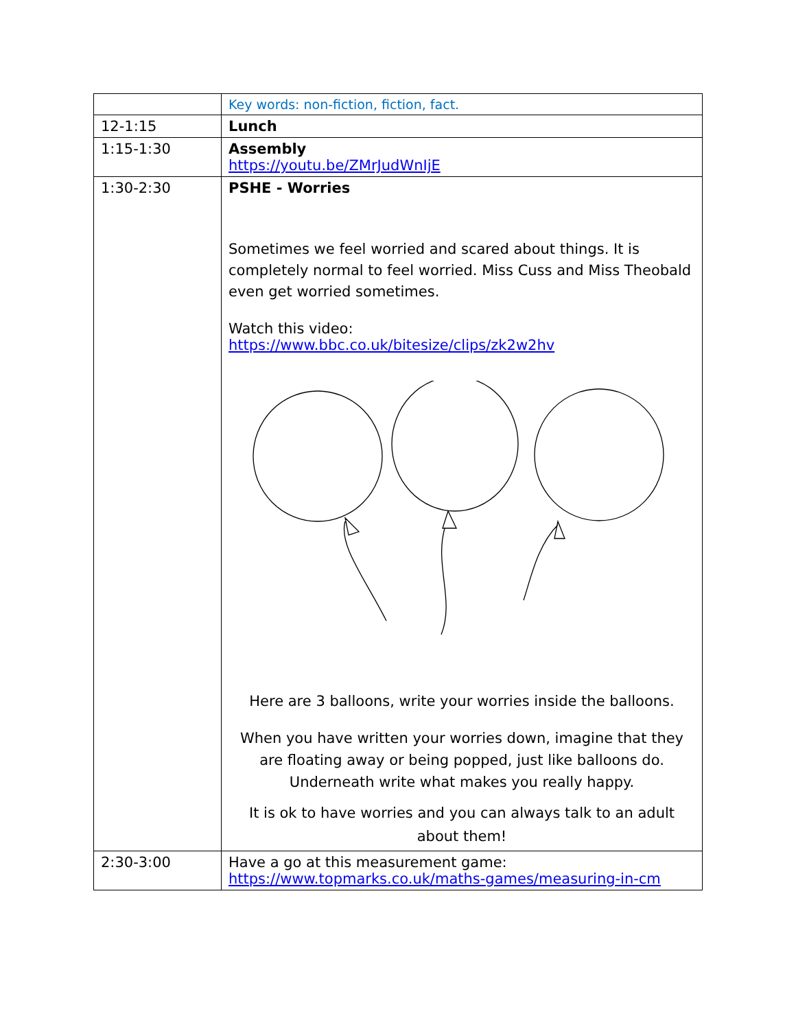| | Key words: non-fiction, fiction, fact. |
| 12-1:15 | Lunch |
| 1:15-1:30 | Assembly https://youtu.be/ZMrJudWnIjE |
| 1:30-2:30 | PSHE - Worries Sometimes we feel worried and scared about things. It is completely normal to feel worried. Miss Cuss and Miss Theobald even get worried sometimes. Watch this video: https://www.bbc.co.uk/bitesize/clips/zk2w2hv Here are 3 balloons, write your worries inside the balloons. When you have written your worries down, imagine that they are floating away or being popped, just like balloons do. Underneath write what makes you really happy. It is ok to have worries and you can always talk to an adult about them! |
| 2:30-3:00 | Have a go at this measurement game: https://www.topmarks.co.uk/maths-games/measuring-in-cm |